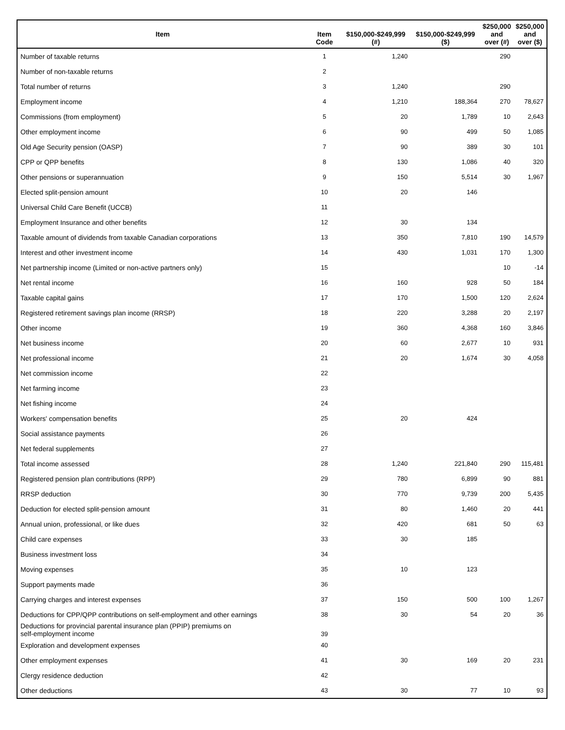| Item | Item Code | $150,000-$249,999 (#) | $150,000-$249,999 ($) | $250,000 and over (#) | $250,000 and over ($) |
| --- | --- | --- | --- | --- | --- |
| Number of taxable returns | 1 | 1,240 | | 290 | |
| Number of non-taxable returns | 2 | | | | |
| Total number of returns | 3 | 1,240 | | 290 | |
| Employment income | 4 | 1,210 | 188,364 | 270 | 78,627 |
| Commissions (from employment) | 5 | 20 | 1,789 | 10 | 2,643 |
| Other employment income | 6 | 90 | 499 | 50 | 1,085 |
| Old Age Security pension (OASP) | 7 | 90 | 389 | 30 | 101 |
| CPP or QPP benefits | 8 | 130 | 1,086 | 40 | 320 |
| Other pensions or superannuation | 9 | 150 | 5,514 | 30 | 1,967 |
| Elected split-pension amount | 10 | 20 | 146 | | |
| Universal Child Care Benefit (UCCB) | 11 | | | | |
| Employment Insurance and other benefits | 12 | 30 | 134 | | |
| Taxable amount of dividends from taxable Canadian corporations | 13 | 350 | 7,810 | 190 | 14,579 |
| Interest and other investment income | 14 | 430 | 1,031 | 170 | 1,300 |
| Net partnership income (Limited or non-active partners only) | 15 | | | 10 | -14 |
| Net rental income | 16 | 160 | 928 | 50 | 184 |
| Taxable capital gains | 17 | 170 | 1,500 | 120 | 2,624 |
| Registered retirement savings plan income (RRSP) | 18 | 220 | 3,288 | 20 | 2,197 |
| Other income | 19 | 360 | 4,368 | 160 | 3,846 |
| Net business income | 20 | 60 | 2,677 | 10 | 931 |
| Net professional income | 21 | 20 | 1,674 | 30 | 4,058 |
| Net commission income | 22 | | | | |
| Net farming income | 23 | | | | |
| Net fishing income | 24 | | | | |
| Workers' compensation benefits | 25 | 20 | 424 | | |
| Social assistance payments | 26 | | | | |
| Net federal supplements | 27 | | | | |
| Total income assessed | 28 | 1,240 | 221,840 | 290 | 115,481 |
| Registered pension plan contributions (RPP) | 29 | 780 | 6,899 | 90 | 881 |
| RRSP deduction | 30 | 770 | 9,739 | 200 | 5,435 |
| Deduction for elected split-pension amount | 31 | 80 | 1,460 | 20 | 441 |
| Annual union, professional, or like dues | 32 | 420 | 681 | 50 | 63 |
| Child care expenses | 33 | 30 | 185 | | |
| Business investment loss | 34 | | | | |
| Moving expenses | 35 | 10 | 123 | | |
| Support payments made | 36 | | | | |
| Carrying charges and interest expenses | 37 | 150 | 500 | 100 | 1,267 |
| Deductions for CPP/QPP contributions on self-employment and other earnings | 38 | 30 | 54 | 20 | 36 |
| Deductions for provincial parental insurance plan (PPIP) premiums on self-employment income | 39 | | | | |
| Exploration and development expenses | 40 | | | | |
| Other employment expenses | 41 | 30 | 169 | 20 | 231 |
| Clergy residence deduction | 42 | | | | |
| Other deductions | 43 | 30 | 77 | 10 | 93 |